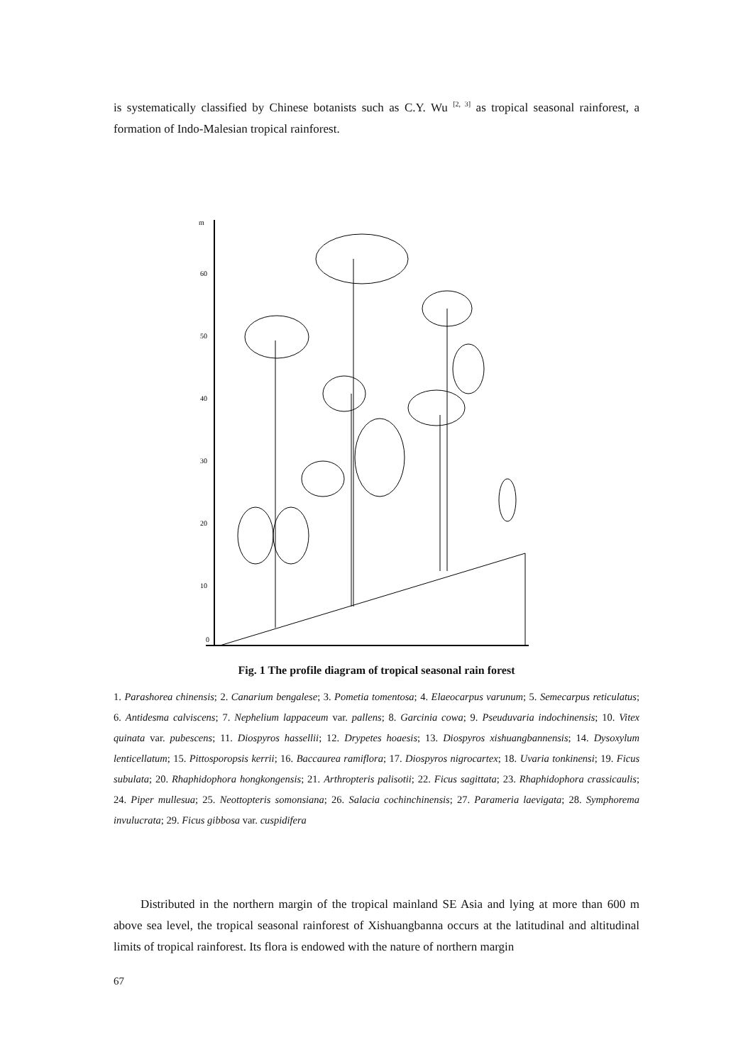is systematically classified by Chinese botanists such as C.Y. Wu <sup>[2, 3]</sup> as tropical seasonal rainforest, a formation of Indo-Malesian tropical rainforest.
m
60
50
40
30
20
10
0
Fig. 1 The profile diagram of tropical seasonal rain forest
1. Parashorea chinensis; 2. Canarium bengalese; 3. Pometia tomentosa; 4. Elaeocarpus varunum; 5. Semecarpus reticulatus; 6. Antidesma calviscens; 7. Nephelium lappaceum var. pallens; 8. Garcinia cowa; 9. Pseuduvaria indochinensis; 10. Vitex quinata var. pubescens; 11. Diospyros hassellii; 12. Drypetes hoaesis; 13. Diospyros xishuangbannensis; 14. Dysoxylum lenticellatum; 15. Pittosporopsis kerrii; 16. Baccaurea ramiflora; 17. Diospyros nigrocartex; 18. Uvaria tonkinensi; 19. Ficus subulata; 20. Rhaphidophora hongkongensis; 21. Arthropteris palisotii; 22. Ficus sagittata; 23. Rhaphidophora crassicaulis; 24. Piper mullesua; 25. Neottopteris somonsiana; 26. Salacia cochinchinensis; 27. Parameria laevigata; 28. Symphorema invulucrata; 29. Ficus gibbosa var. cuspidifera
Distributed in the northern margin of the tropical mainland SE Asia and lying at more than 600 m above sea level, the tropical seasonal rainforest of Xishuangbanna occurs at the latitudinal and altitudinal limits of tropical rainforest. Its flora is endowed with the nature of northern margin
67